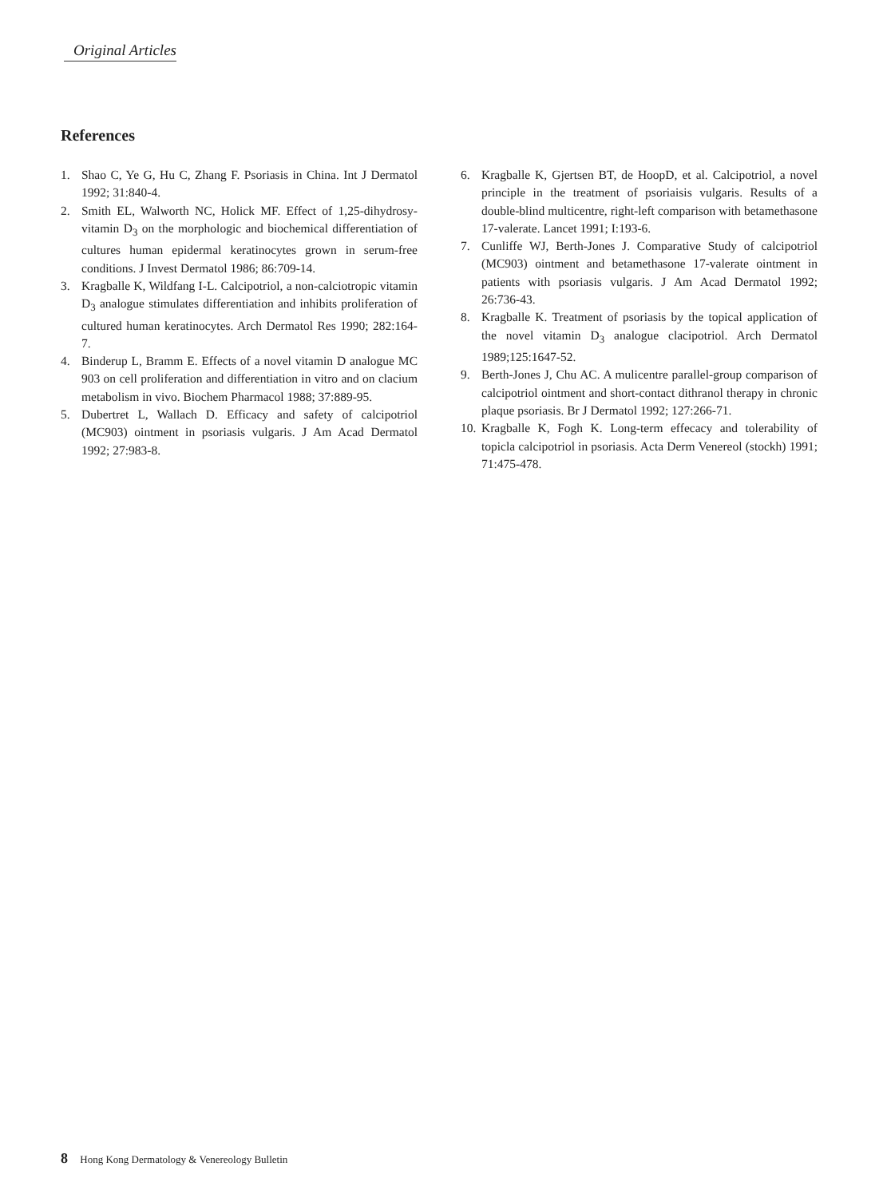Original Articles
References
1. Shao C, Ye G, Hu C, Zhang F. Psoriasis in China. Int J Dermatol 1992; 31:840-4.
2. Smith EL, Walworth NC, Holick MF. Effect of 1,25-dihydrosy-vitamin D<sub>3</sub> on the morphologic and biochemical differentiation of cultures human epidermal keratinocytes grown in serum-free conditions. J Invest Dermatol 1986; 86:709-14.
3. Kragballe K, Wildfang I-L. Calcipotriol, a non-calciotropic vitamin D<sub>3</sub> analogue stimulates differentiation and inhibits proliferation of cultured human keratinocytes. Arch Dermatol Res 1990; 282:164-7.
4. Binderup L, Bramm E. Effects of a novel vitamin D analogue MC 903 on cell proliferation and differentiation in vitro and on clacium metabolism in vivo. Biochem Pharmacol 1988; 37:889-95.
5. Dubertret L, Wallach D. Efficacy and safety of calcipotriol (MC903) ointment in psoriasis vulgaris. J Am Acad Dermatol 1992; 27:983-8.
6. Kragballe K, Gjertsen BT, de HoopD, et al. Calcipotriol, a novel principle in the treatment of psoriaisis vulgaris. Results of a double-blind multicentre, right-left comparison with betamethasone 17-valerate. Lancet 1991; I:193-6.
7. Cunliffe WJ, Berth-Jones J. Comparative Study of calcipotriol (MC903) ointment and betamethasone 17-valerate ointment in patients with psoriasis vulgaris. J Am Acad Dermatol 1992; 26:736-43.
8. Kragballe K. Treatment of psoriasis by the topical application of the novel vitamin D<sub>3</sub> analogue clacipotriol. Arch Dermatol 1989;125:1647-52.
9. Berth-Jones J, Chu AC. A mulicentre parallel-group comparison of calcipotriol ointment and short-contact dithranol therapy in chronic plaque psoriasis. Br J Dermatol 1992; 127:266-71.
10. Kragballe K, Fogh K. Long-term effecacy and tolerability of topicla calcipotriol in psoriasis. Acta Derm Venereol (stockh) 1991; 71:475-478.
8 Hong Kong Dermatology & Venereology Bulletin